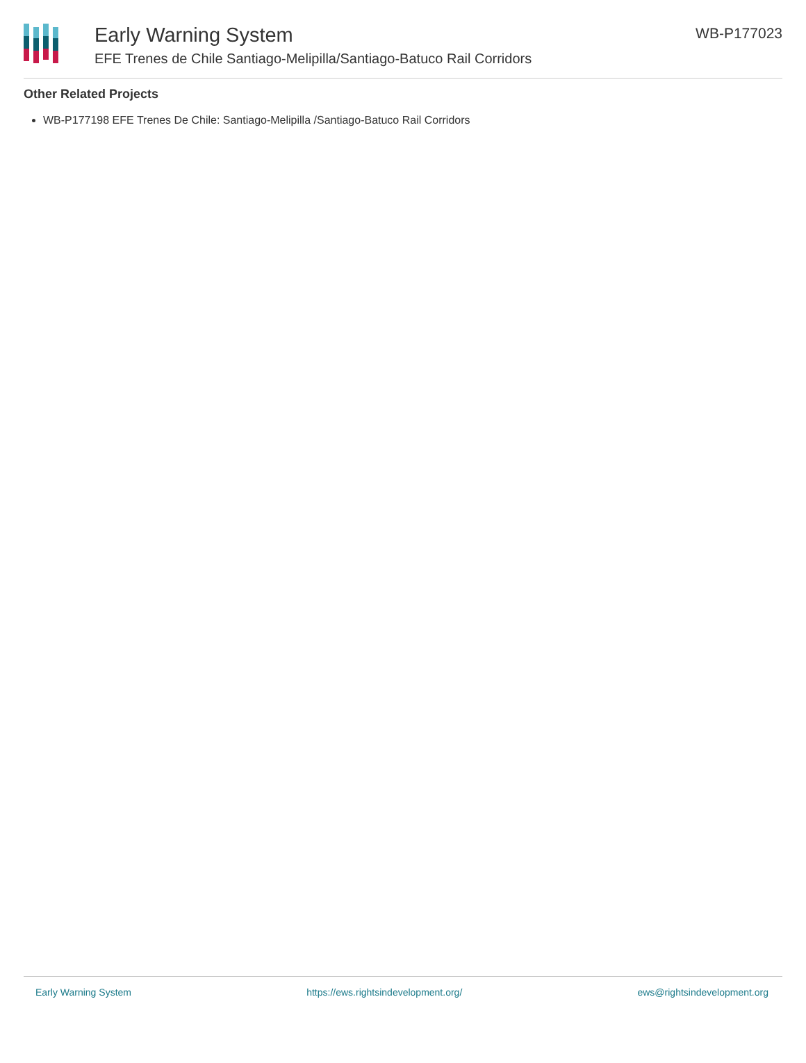Early Warning System
EFE Trenes de Chile Santiago-Melipilla/Santiago-Batuco Rail Corridors
WB-P177023
Other Related Projects
WB-P177198 EFE Trenes De Chile: Santiago-Melipilla /Santiago-Batuco Rail Corridors
Early Warning System https://ews.rightsindevelopment.org/ ews@rightsindevelopment.org